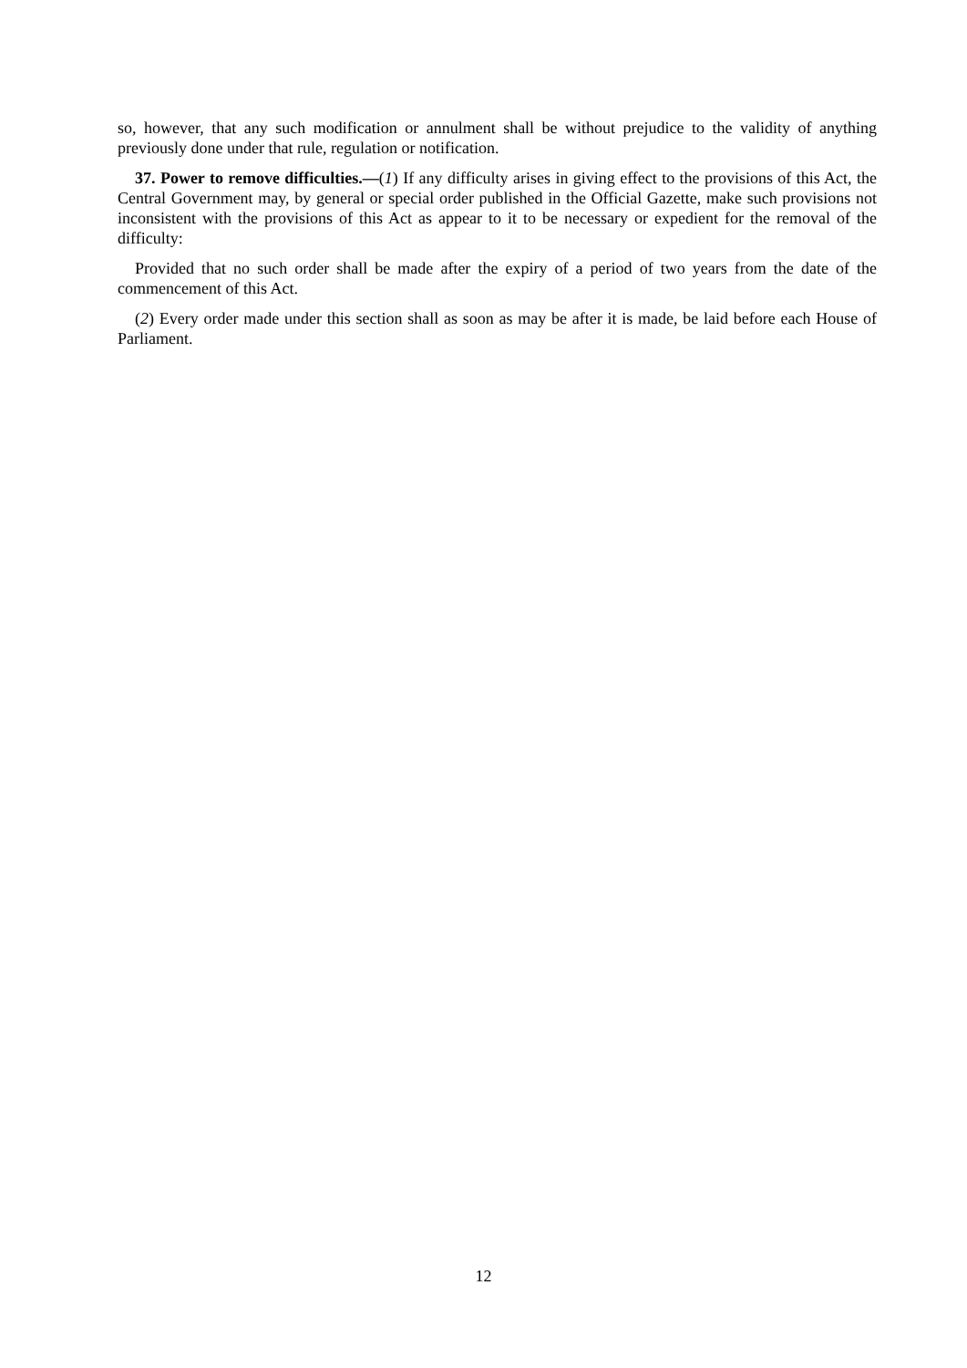so, however, that any such modification or annulment shall be without prejudice to the validity of anything previously done under that rule, regulation or notification.
37. Power to remove difficulties.—(1) If any difficulty arises in giving effect to the provisions of this Act, the Central Government may, by general or special order published in the Official Gazette, make such provisions not inconsistent with the provisions of this Act as appear to it to be necessary or expedient for the removal of the difficulty:
Provided that no such order shall be made after the expiry of a period of two years from the date of the commencement of this Act.
(2) Every order made under this section shall as soon as may be after it is made, be laid before each House of Parliament.
12